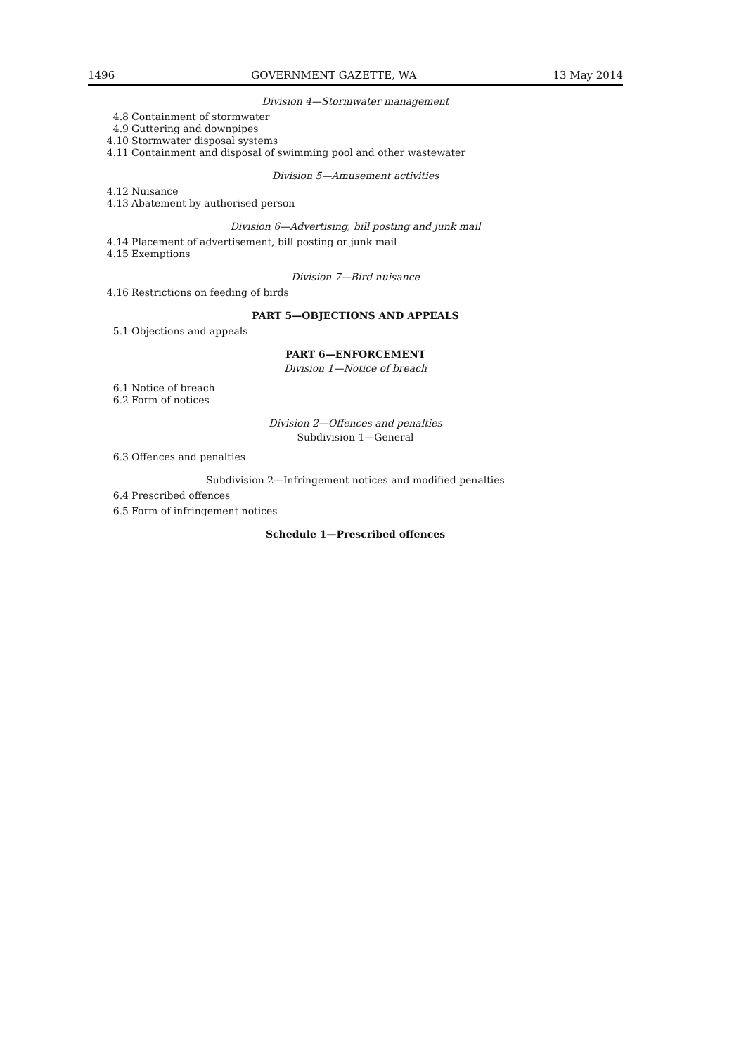1496 GOVERNMENT GAZETTE, WA 13 May 2014
Division 4—Stormwater management
4.8 Containment of stormwater
4.9 Guttering and downpipes
4.10 Stormwater disposal systems
4.11 Containment and disposal of swimming pool and other wastewater
Division 5—Amusement activities
4.12 Nuisance
4.13 Abatement by authorised person
Division 6—Advertising, bill posting and junk mail
4.14 Placement of advertisement, bill posting or junk mail
4.15 Exemptions
Division 7—Bird nuisance
4.16 Restrictions on feeding of birds
PART 5—OBJECTIONS AND APPEALS
5.1 Objections and appeals
PART 6—ENFORCEMENT
Division 1—Notice of breach
6.1 Notice of breach
6.2 Form of notices
Division 2—Offences and penalties
Subdivision 1—General
6.3 Offences and penalties
Subdivision 2—Infringement notices and modified penalties
6.4 Prescribed offences
6.5 Form of infringement notices
Schedule 1—Prescribed offences